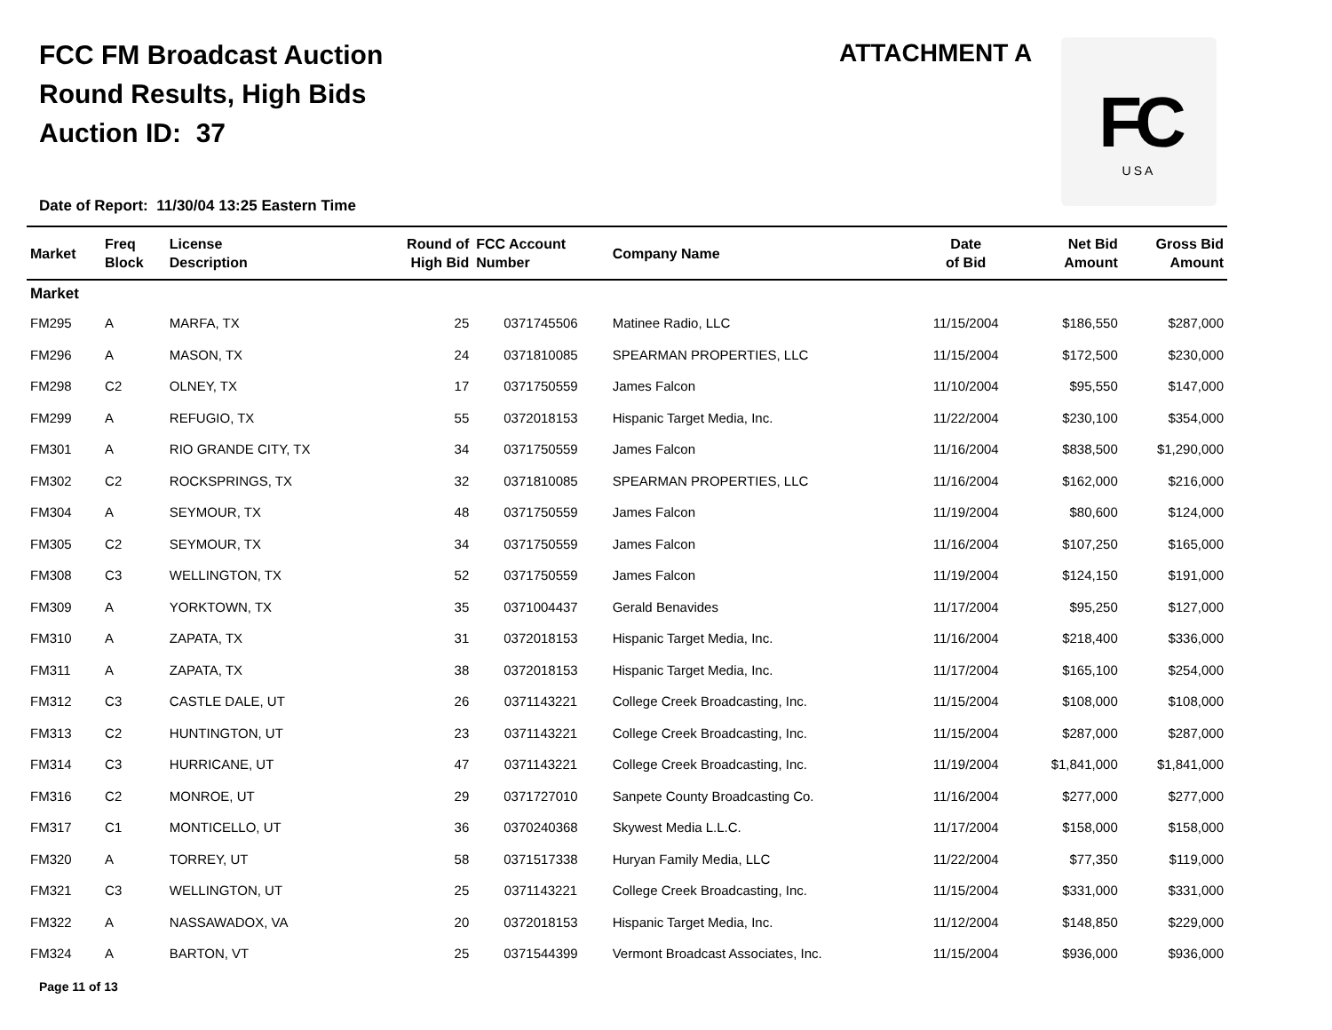FCC FM Broadcast Auction
Round Results, High Bids
Auction ID: 37
ATTACHMENT A
FC
USA
Date of Report: 11/30/04 13:25 Eastern Time
| Market | Freq Block | License Description | Round of High Bid | FCC Account Number | Company Name | Date of Bid | Net Bid Amount | Gross Bid Amount |
| --- | --- | --- | --- | --- | --- | --- | --- | --- |
| Market | | | | | | | | |
| FM295 | A | MARFA, TX | 25 | 0371745506 | Matinee Radio, LLC | 11/15/2004 | $186,550 | $287,000 |
| FM296 | A | MASON, TX | 24 | 0371810085 | SPEARMAN PROPERTIES, LLC | 11/15/2004 | $172,500 | $230,000 |
| FM298 | C2 | OLNEY, TX | 17 | 0371750559 | James Falcon | 11/10/2004 | $95,550 | $147,000 |
| FM299 | A | REFUGIO, TX | 55 | 0372018153 | Hispanic Target Media, Inc. | 11/22/2004 | $230,100 | $354,000 |
| FM301 | A | RIO GRANDE CITY, TX | 34 | 0371750559 | James Falcon | 11/16/2004 | $838,500 | $1,290,000 |
| FM302 | C2 | ROCKSPRINGS, TX | 32 | 0371810085 | SPEARMAN PROPERTIES, LLC | 11/16/2004 | $162,000 | $216,000 |
| FM304 | A | SEYMOUR, TX | 48 | 0371750559 | James Falcon | 11/19/2004 | $80,600 | $124,000 |
| FM305 | C2 | SEYMOUR, TX | 34 | 0371750559 | James Falcon | 11/16/2004 | $107,250 | $165,000 |
| FM308 | C3 | WELLINGTON, TX | 52 | 0371750559 | James Falcon | 11/19/2004 | $124,150 | $191,000 |
| FM309 | A | YORKTOWN, TX | 35 | 0371004437 | Gerald Benavides | 11/17/2004 | $95,250 | $127,000 |
| FM310 | A | ZAPATA, TX | 31 | 0372018153 | Hispanic Target Media, Inc. | 11/16/2004 | $218,400 | $336,000 |
| FM311 | A | ZAPATA, TX | 38 | 0372018153 | Hispanic Target Media, Inc. | 11/17/2004 | $165,100 | $254,000 |
| FM312 | C3 | CASTLE DALE, UT | 26 | 0371143221 | College Creek Broadcasting, Inc. | 11/15/2004 | $108,000 | $108,000 |
| FM313 | C2 | HUNTINGTON, UT | 23 | 0371143221 | College Creek Broadcasting, Inc. | 11/15/2004 | $287,000 | $287,000 |
| FM314 | C3 | HURRICANE, UT | 47 | 0371143221 | College Creek Broadcasting, Inc. | 11/19/2004 | $1,841,000 | $1,841,000 |
| FM316 | C2 | MONROE, UT | 29 | 0371727010 | Sanpete County Broadcasting Co. | 11/16/2004 | $277,000 | $277,000 |
| FM317 | C1 | MONTICELLO, UT | 36 | 0370240368 | Skywest Media L.L.C. | 11/17/2004 | $158,000 | $158,000 |
| FM320 | A | TORREY, UT | 58 | 0371517338 | Huryan Family Media, LLC | 11/22/2004 | $77,350 | $119,000 |
| FM321 | C3 | WELLINGTON, UT | 25 | 0371143221 | College Creek Broadcasting, Inc. | 11/15/2004 | $331,000 | $331,000 |
| FM322 | A | NASSAWADOX, VA | 20 | 0372018153 | Hispanic Target Media, Inc. | 11/12/2004 | $148,850 | $229,000 |
| FM324 | A | BARTON, VT | 25 | 0371544399 | Vermont Broadcast Associates, Inc. | 11/15/2004 | $936,000 | $936,000 |
Page 11 of 13